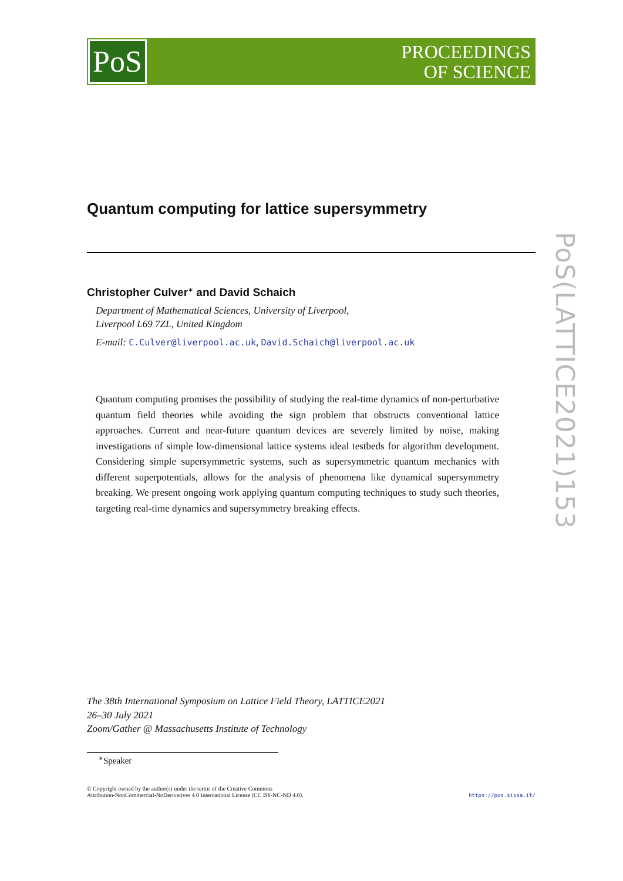PoS
PROCEEDINGS
OF SCIENCE
Quantum computing for lattice supersymmetry
Christopher Culver<sup>∗</sup> and David Schaich
Department of Mathematical Sciences, University of Liverpool,
Liverpool L69 7ZL, United Kingdom
E-mail: C.Culver@liverpool.ac.uk, David.Schaich@liverpool.ac.uk
Quantum computing promises the possibility of studying the real-time dynamics of non-perturbative quantum field theories while avoiding the sign problem that obstructs conventional lattice approaches. Current and near-future quantum devices are severely limited by noise, making investigations of simple low-dimensional lattice systems ideal testbeds for algorithm development. Considering simple supersymmetric systems, such as supersymmetric quantum mechanics with different superpotentials, allows for the analysis of phenomena like dynamical supersymmetry breaking. We present ongoing work applying quantum computing techniques to study such theories, targeting real-time dynamics and supersymmetry breaking effects.
PoS(LATTICE2021)153
The 38th International Symposium on Lattice Field Theory, LATTICE2021
26–30 July 2021
Zoom/Gather @ Massachusetts Institute of Technology
<sup>∗</sup>Speaker
© Copyright owned by the author(s) under the terms of the Creative Commons
Attribution-NonCommercial-NoDerivatives 4.0 International License (CC BY-NC-ND 4.0).
https://pos.sissa.it/